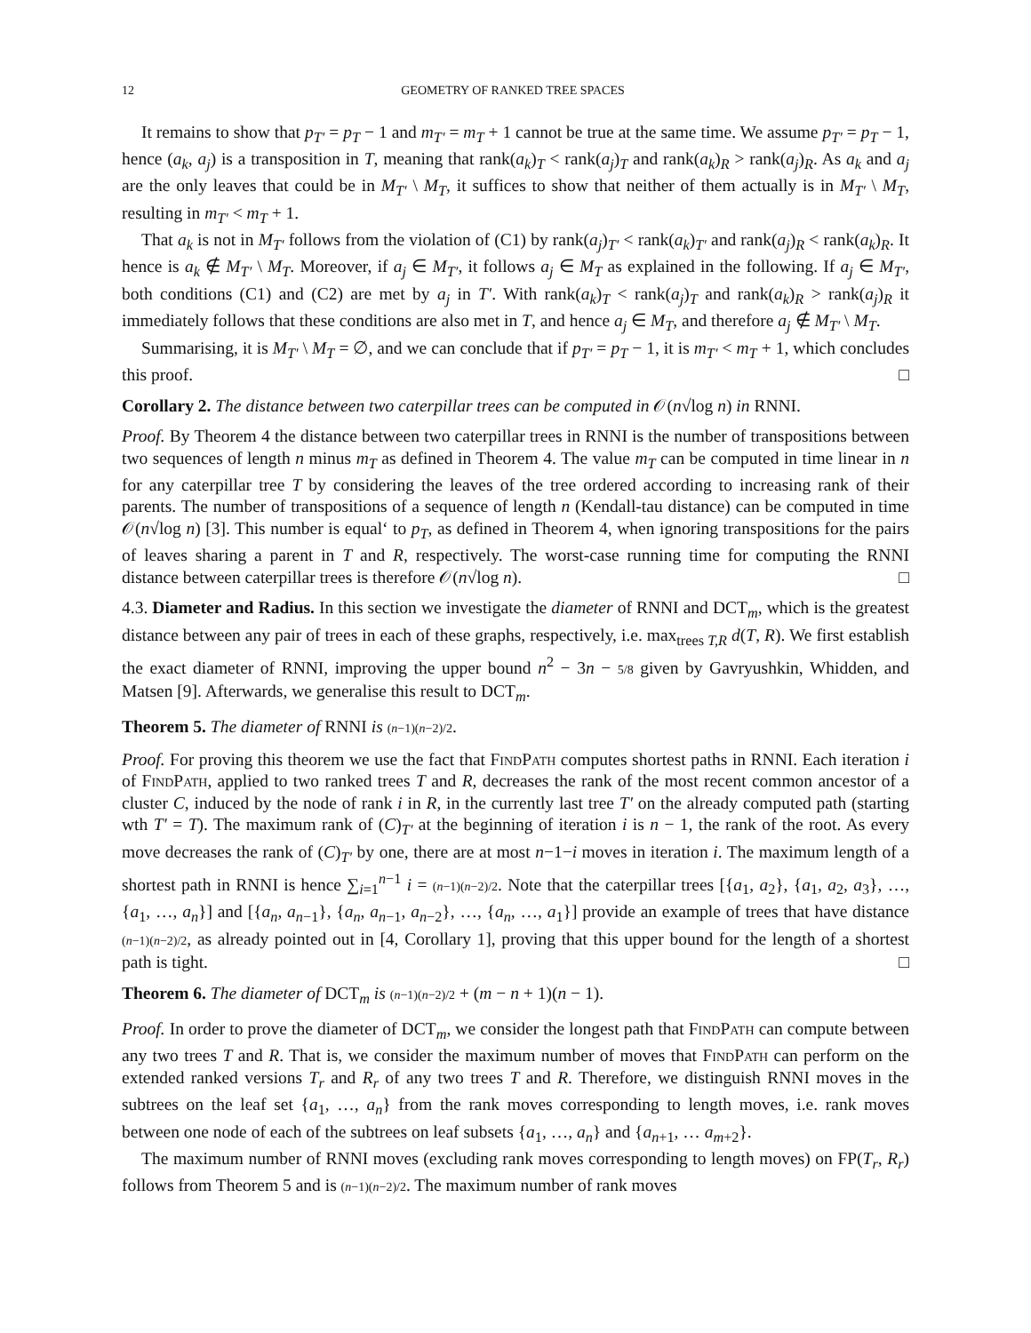12 GEOMETRY OF RANKED TREE SPACES
It remains to show that p<sub>T′</sub> = p<sub>T</sub> − 1 and m<sub>T′</sub> = m<sub>T</sub> + 1 cannot be true at the same time. We assume p<sub>T′</sub> = p<sub>T</sub> − 1, hence (a<sub>k</sub>, a<sub>j</sub>) is a transposition in T, meaning that rank(a<sub>k</sub>)<sub>T</sub> < rank(a<sub>j</sub>)<sub>T</sub> and rank(a<sub>k</sub>)<sub>R</sub> > rank(a<sub>j</sub>)<sub>R</sub>. As a<sub>k</sub> and a<sub>j</sub> are the only leaves that could be in M<sub>T′</sub> \ M<sub>T</sub>, it suffices to show that neither of them actually is in M<sub>T′</sub> \ M<sub>T</sub>, resulting in m<sub>T′</sub> < m<sub>T</sub> + 1.
That a<sub>k</sub> is not in M<sub>T′</sub> follows from the violation of (C1) by rank(a<sub>j</sub>)<sub>T′</sub> < rank(a<sub>k</sub>)<sub>T′</sub> and rank(a<sub>j</sub>)<sub>R</sub> < rank(a<sub>k</sub>)<sub>R</sub>. It hence is a<sub>k</sub> ∉ M<sub>T′</sub> \ M<sub>T</sub>. Moreover, if a<sub>j</sub> ∈ M<sub>T′</sub>, it follows a<sub>j</sub> ∈ M<sub>T</sub> as explained in the following. If a<sub>j</sub> ∈ M<sub>T′</sub>, both conditions (C1) and (C2) are met by a<sub>j</sub> in T′. With rank(a<sub>k</sub>)<sub>T</sub> < rank(a<sub>j</sub>)<sub>T</sub> and rank(a<sub>k</sub>)<sub>R</sub> > rank(a<sub>j</sub>)<sub>R</sub> it immediately follows that these conditions are also met in T, and hence a<sub>j</sub> ∈ M<sub>T</sub>, and therefore a<sub>j</sub> ∉ M<sub>T′</sub> \ M<sub>T</sub>.
Summarising, it is M<sub>T′</sub> \ M<sub>T</sub> = ∅, and we can conclude that if p<sub>T′</sub> = p<sub>T</sub> − 1, it is m<sub>T′</sub> < m<sub>T</sub> + 1, which concludes this proof. □
Corollary 2. The distance between two caterpillar trees can be computed in 𝒪(n√log n) in RNNI.
Proof. By Theorem 4 the distance between two caterpillar trees in RNNI is the number of transpositions between two sequences of length n minus m<sub>T</sub> as defined in Theorem 4. The value m<sub>T</sub> can be computed in time linear in n for any caterpillar tree T by considering the leaves of the tree ordered according to increasing rank of their parents. The number of transpositions of a sequence of length n (Kendall-tau distance) can be computed in time 𝒪(n√log n) [3]. This number is equal‘ to p<sub>T</sub>, as defined in Theorem 4, when ignoring transpositions for the pairs of leaves sharing a parent in T and R, respectively. The worst-case running time for computing the RNNI distance between caterpillar trees is therefore 𝒪(n√log n). □
4.3. Diameter and Radius. In this section we investigate the diameter of RNNI and DCT<sub>m</sub>, which is the greatest distance between any pair of trees in each of these graphs, respectively, i.e. max<sub>trees T,R</sub> d(T, R). We first establish the exact diameter of RNNI, improving the upper bound n<sup>2</sup> − 3n − 5/8 given by Gavryushkin, Whidden, and Matsen [9]. Afterwards, we generalise this result to DCT<sub>m</sub>.
Theorem 5. The diameter of RNNI is (n−1)(n−2)/2.
Proof. For proving this theorem we use the fact that FindPath computes shortest paths in RNNI. Each iteration i of FindPath, applied to two ranked trees T and R, decreases the rank of the most recent common ancestor of a cluster C, induced by the node of rank i in R, in the currently last tree T′ on the already computed path (starting wth T′ = T). The maximum rank of (C)<sub>T′</sub> at the beginning of iteration i is n − 1, the rank of the root. As every move decreases the rank of (C)<sub>T′</sub> by one, there are at most n−1−i moves in iteration i. The maximum length of a shortest path in RNNI is hence ∑<sub>i=1</sub><sup>n−1</sup> i = (n−1)(n−2)/2. Note that the caterpillar trees [{a<sub>1</sub>, a<sub>2</sub>}, {a<sub>1</sub>, a<sub>2</sub>, a<sub>3</sub>}, …, {a<sub>1</sub>, …, a<sub>n</sub>}] and [{a<sub>n</sub>, a<sub>n−1</sub>}, {a<sub>n</sub>, a<sub>n−1</sub>, a<sub>n−2</sub>}, …, {a<sub>n</sub>, …, a<sub>1</sub>}] provide an example of trees that have distance (n−1)(n−2)/2, as already pointed out in [4, Corollary 1], proving that this upper bound for the length of a shortest path is tight. □
Theorem 6. The diameter of DCT<sub>m</sub> is (n−1)(n−2)/2 + (m − n + 1)(n − 1).
Proof. In order to prove the diameter of DCT<sub>m</sub>, we consider the longest path that FindPath can compute between any two trees T and R. That is, we consider the maximum number of moves that FindPath can perform on the extended ranked versions T<sub>r</sub> and R<sub>r</sub> of any two trees T and R. Therefore, we distinguish RNNI moves in the subtrees on the leaf set {a<sub>1</sub>, …, a<sub>n</sub>} from the rank moves corresponding to length moves, i.e. rank moves between one node of each of the subtrees on leaf subsets {a<sub>1</sub>, …, a<sub>n</sub>} and {a<sub>n+1</sub>, … a<sub>m+2</sub>}.
The maximum number of RNNI moves (excluding rank moves corresponding to length moves) on FP(T<sub>r</sub>, R<sub>r</sub>) follows from Theorem 5 and is (n−1)(n−2)/2. The maximum number of rank moves